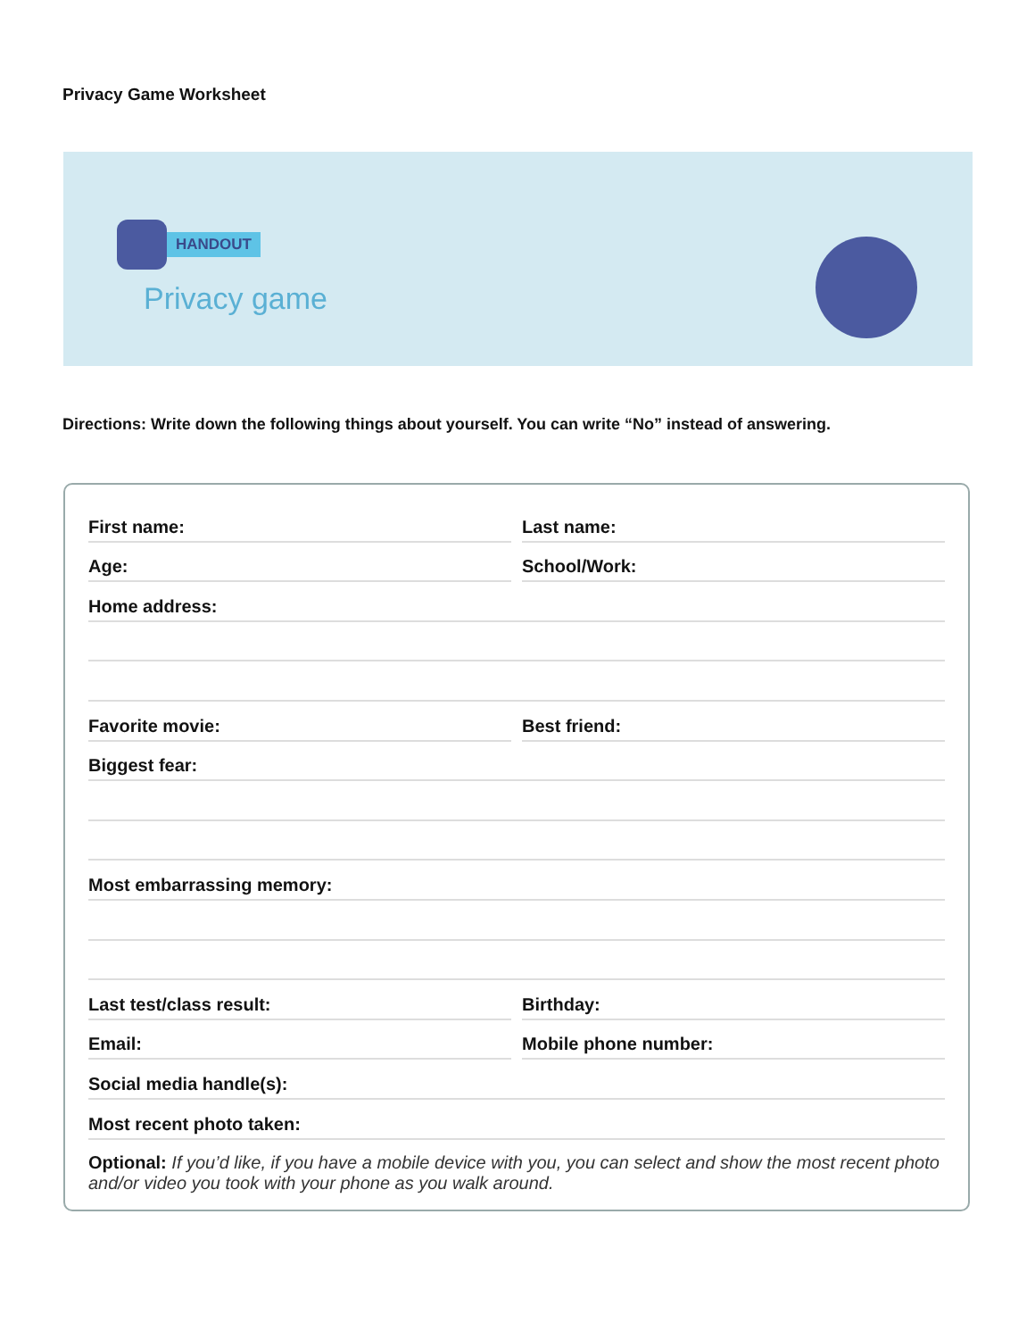Privacy Game Worksheet
HANDOUT
Privacy game
Directions: Write down the following things about yourself. You can write “No” instead of answering.
First name: Last name:
Age: School/Work:
Home address:
Favorite movie: Best friend:
Biggest fear:
Most embarrassing memory:
Last test/class result: Birthday:
Email: Mobile phone number:
Social media handle(s):
Most recent photo taken:
Optional: If you’d like, if you have a mobile device with you, you can select and show the most recent photo and/or video you took with your phone as you walk around.